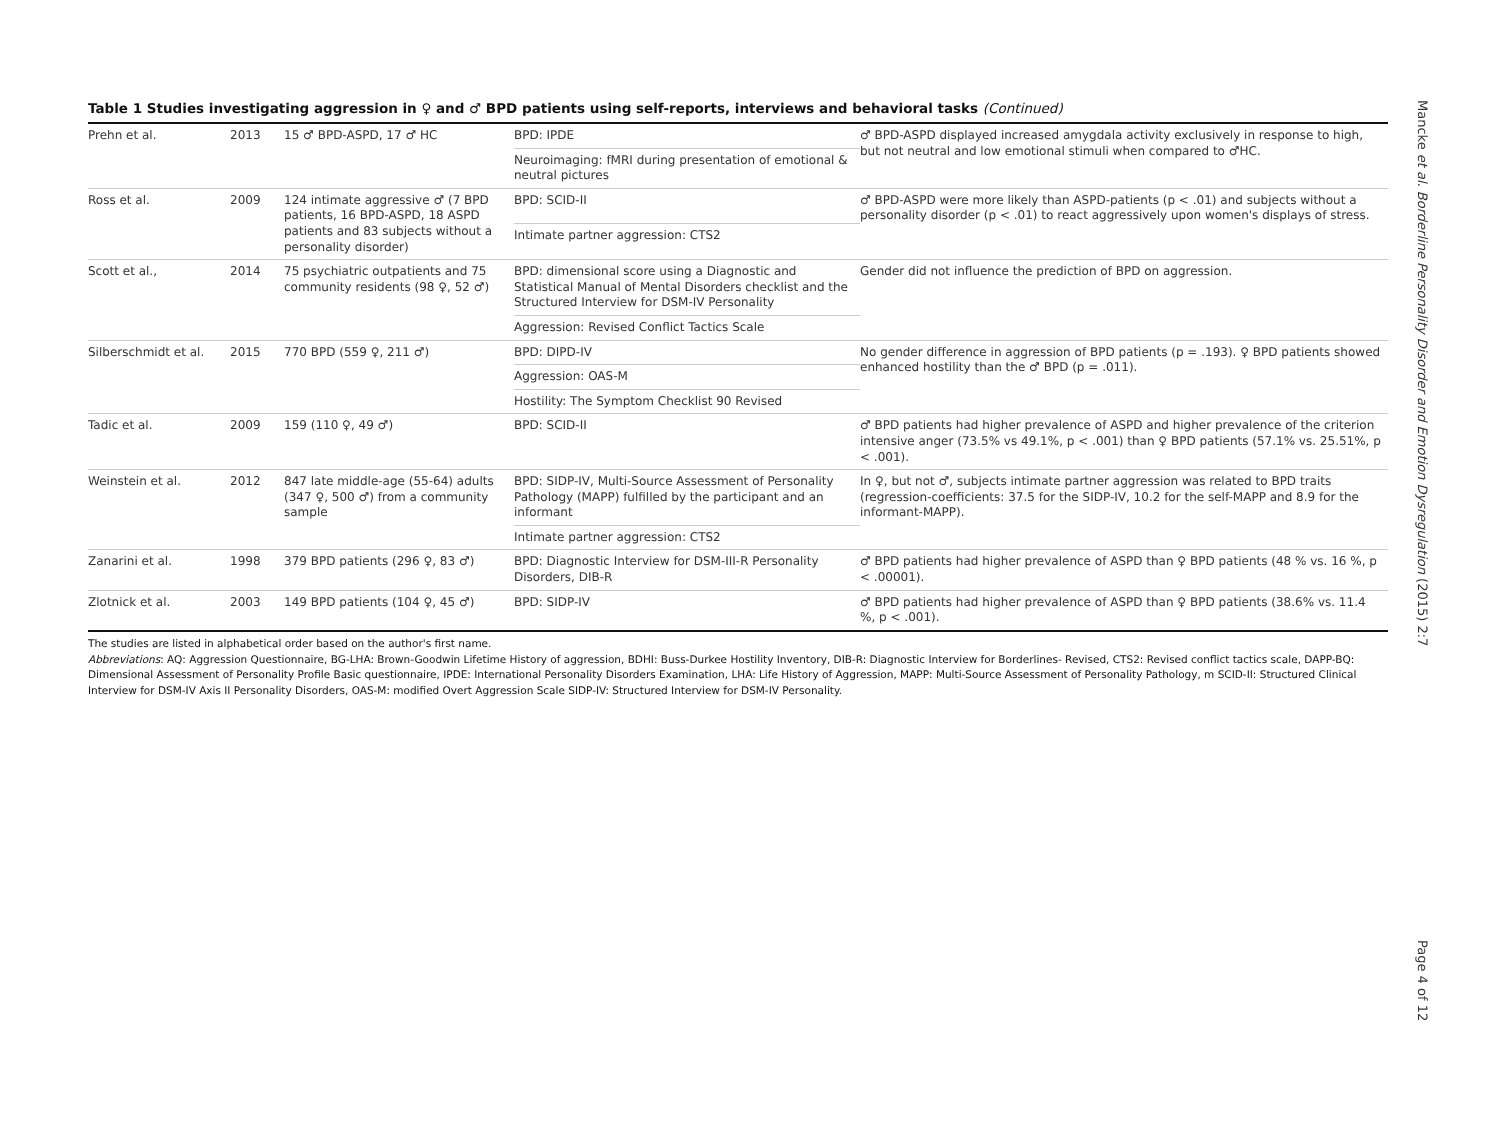Table 1 Studies investigating aggression in ♀ and ♂ BPD patients using self-reports, interviews and behavioral tasks (Continued)
| Prehn et al. | 2013 | 15 ♂ BPD-ASPD, 17 ♂ HC | BPD: IPDE | ♂ BPD-ASPD displayed increased amygdala activity exclusively in response to high, but not neutral and low emotional stimuli when compared to ♂HC. |
| | | | Neuroimaging: fMRI during presentation of emotional & neutral pictures | |
| Ross et al. | 2009 | 124 intimate aggressive ♂ (7 BPD patients, 16 BPD-ASPD, 18 ASPD patients and 83 subjects without a personality disorder) | BPD: SCID-II | ♂ BPD-ASPD were more likely than ASPD-patients (p < .01) and subjects without a personality disorder (p < .01) to react aggressively upon women's displays of stress. |
| | | | Intimate partner aggression: CTS2 | |
| Scott et al., | 2014 | 75 psychiatric outpatients and 75 community residents (98 ♀, 52 ♂) | BPD: dimensional score using a Diagnostic and Statistical Manual of Mental Disorders checklist and the Structured Interview for DSM-IV Personality | Gender did not influence the prediction of BPD on aggression. |
| | | | Aggression: Revised Conflict Tactics Scale | |
| Silberschmidt et al. | 2015 | 770 BPD (559 ♀, 211 ♂) | BPD: DIPD-IV | No gender difference in aggression of BPD patients (p = .193). ♀ BPD patients showed enhanced hostility than the ♂ BPD (p = .011). |
| | | | Aggression: OAS-M | |
| | | | Hostility: The Symptom Checklist 90 Revised | |
| Tadic et al. | 2009 | 159 (110 ♀, 49 ♂) | BPD: SCID-II | ♂ BPD patients had higher prevalence of ASPD and higher prevalence of the criterion intensive anger (73.5% vs 49.1%, p < .001) than ♀ BPD patients (57.1% vs. 25.51%, p < .001). |
| Weinstein et al. | 2012 | 847 late middle-age (55-64) adults (347 ♀, 500 ♂) from a community sample | BPD: SIDP-IV, Multi-Source Assessment of Personality Pathology (MAPP) fulfilled by the participant and an informant | In ♀, but not ♂, subjects intimate partner aggression was related to BPD traits (regression-coefficients: 37.5 for the SIDP-IV, 10.2 for the self-MAPP and 8.9 for the informant-MAPP). |
| | | | Intimate partner aggression: CTS2 | |
| Zanarini et al. | 1998 | 379 BPD patients (296 ♀, 83 ♂) | BPD: Diagnostic Interview for DSM-III-R Personality Disorders, DIB-R | ♂ BPD patients had higher prevalence of ASPD than ♀ BPD patients (48 % vs. 16 %, p < .00001). |
| Zlotnick et al. | 2003 | 149 BPD patients (104 ♀, 45 ♂) | BPD: SIDP-IV | ♂ BPD patients had higher prevalence of ASPD than ♀ BPD patients (38.6% vs. 11.4 %, p < .001). |
The studies are listed in alphabetical order based on the author's first name.
Abbreviations: AQ: Aggression Questionnaire, BG-LHA: Brown-Goodwin Lifetime History of aggression, BDHI: Buss-Durkee Hostility Inventory, DIB-R: Diagnostic Interview for Borderlines- Revised, CTS2: Revised conflict tactics scale, DAPP-BQ: Dimensional Assessment of Personality Profile Basic questionnaire, IPDE: International Personality Disorders Examination, LHA: Life History of Aggression, MAPP: Multi-Source Assessment of Personality Pathology, m SCID-II: Structured Clinical Interview for DSM-IV Axis II Personality Disorders, OAS-M: modified Overt Aggression Scale SIDP-IV: Structured Interview for DSM-IV Personality.
Mancke et al. Borderline Personality Disorder and Emotion Dysregulation (2015) 2:7
Page 4 of 12